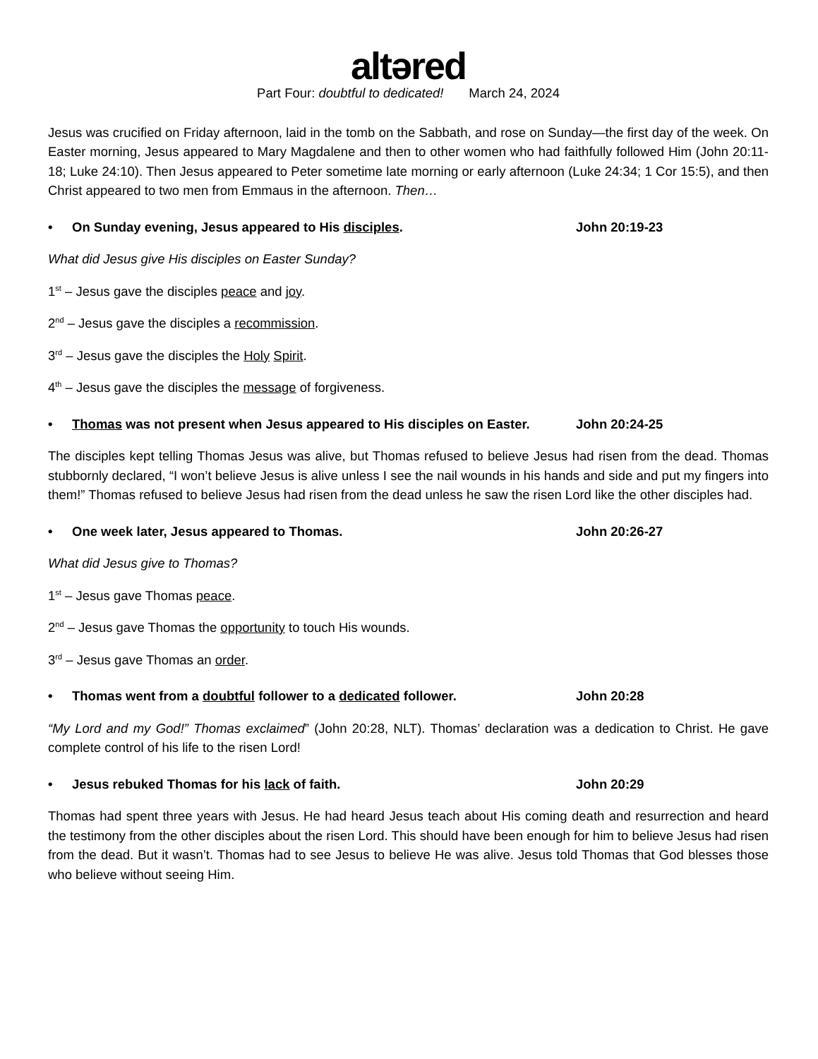altəred
Part Four: doubtful to dedicated! March 24, 2024
Jesus was crucified on Friday afternoon, laid in the tomb on the Sabbath, and rose on Sunday—the first day of the week. On Easter morning, Jesus appeared to Mary Magdalene and then to other women who had faithfully followed Him (John 20:11-18; Luke 24:10). Then Jesus appeared to Peter sometime late morning or early afternoon (Luke 24:34; 1 Cor 15:5), and then Christ appeared to two men from Emmaus in the afternoon. Then…
• On Sunday evening, Jesus appeared to His disciples. John 20:19-23
What did Jesus give His disciples on Easter Sunday?
1<sup>st</sup> – Jesus gave the disciples peace and joy.
2<sup>nd</sup> – Jesus gave the disciples a recommission.
3<sup>rd</sup> – Jesus gave the disciples the Holy Spirit.
4<sup>th</sup> – Jesus gave the disciples the message of forgiveness.
• Thomas was not present when Jesus appeared to His disciples on Easter. John 20:24-25
The disciples kept telling Thomas Jesus was alive, but Thomas refused to believe Jesus had risen from the dead. Thomas stubbornly declared, “I won’t believe Jesus is alive unless I see the nail wounds in his hands and side and put my fingers into them!” Thomas refused to believe Jesus had risen from the dead unless he saw the risen Lord like the other disciples had.
• One week later, Jesus appeared to Thomas. John 20:26-27
What did Jesus give to Thomas?
1<sup>st</sup> – Jesus gave Thomas peace.
2<sup>nd</sup> – Jesus gave Thomas the opportunity to touch His wounds.
3<sup>rd</sup> – Jesus gave Thomas an order.
• Thomas went from a doubtful follower to a dedicated follower. John 20:28
“My Lord and my God!” Thomas exclaimed” (John 20:28, NLT). Thomas’ declaration was a dedication to Christ. He gave complete control of his life to the risen Lord!
• Jesus rebuked Thomas for his lack of faith. John 20:29
Thomas had spent three years with Jesus. He had heard Jesus teach about His coming death and resurrection and heard the testimony from the other disciples about the risen Lord. This should have been enough for him to believe Jesus had risen from the dead. But it wasn’t. Thomas had to see Jesus to believe He was alive. Jesus told Thomas that God blesses those who believe without seeing Him.